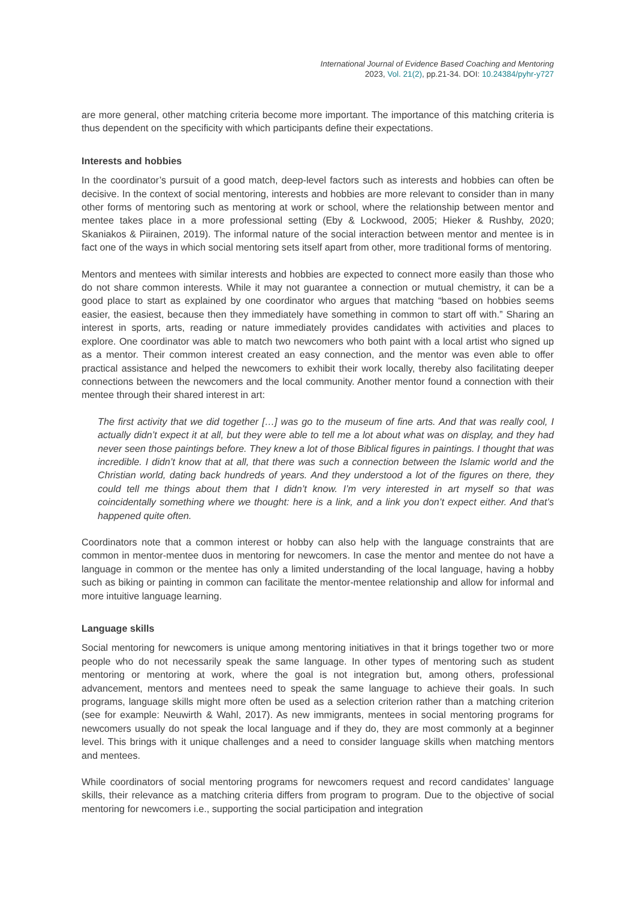International Journal of Evidence Based Coaching and Mentoring
2023, Vol. 21(2), pp.21-34. DOI: 10.24384/pyhr-y727
are more general, other matching criteria become more important. The importance of this matching criteria is thus dependent on the specificity with which participants define their expectations.
Interests and hobbies
In the coordinator’s pursuit of a good match, deep-level factors such as interests and hobbies can often be decisive. In the context of social mentoring, interests and hobbies are more relevant to consider than in many other forms of mentoring such as mentoring at work or school, where the relationship between mentor and mentee takes place in a more professional setting (Eby & Lockwood, 2005; Hieker & Rushby, 2020; Skaniakos & Piirainen, 2019). The informal nature of the social interaction between mentor and mentee is in fact one of the ways in which social mentoring sets itself apart from other, more traditional forms of mentoring.
Mentors and mentees with similar interests and hobbies are expected to connect more easily than those who do not share common interests. While it may not guarantee a connection or mutual chemistry, it can be a good place to start as explained by one coordinator who argues that matching “based on hobbies seems easier, the easiest, because then they immediately have something in common to start off with.” Sharing an interest in sports, arts, reading or nature immediately provides candidates with activities and places to explore. One coordinator was able to match two newcomers who both paint with a local artist who signed up as a mentor. Their common interest created an easy connection, and the mentor was even able to offer practical assistance and helped the newcomers to exhibit their work locally, thereby also facilitating deeper connections between the newcomers and the local community. Another mentor found a connection with their mentee through their shared interest in art:
The first activity that we did together […] was go to the museum of fine arts. And that was really cool, I actually didn’t expect it at all, but they were able to tell me a lot about what was on display, and they had never seen those paintings before. They knew a lot of those Biblical figures in paintings. I thought that was incredible. I didn’t know that at all, that there was such a connection between the Islamic world and the Christian world, dating back hundreds of years. And they understood a lot of the figures on there, they could tell me things about them that I didn’t know. I’m very interested in art myself so that was coincidentally something where we thought: here is a link, and a link you don’t expect either. And that’s happened quite often.
Coordinators note that a common interest or hobby can also help with the language constraints that are common in mentor-mentee duos in mentoring for newcomers. In case the mentor and mentee do not have a language in common or the mentee has only a limited understanding of the local language, having a hobby such as biking or painting in common can facilitate the mentor-mentee relationship and allow for informal and more intuitive language learning.
Language skills
Social mentoring for newcomers is unique among mentoring initiatives in that it brings together two or more people who do not necessarily speak the same language. In other types of mentoring such as student mentoring or mentoring at work, where the goal is not integration but, among others, professional advancement, mentors and mentees need to speak the same language to achieve their goals. In such programs, language skills might more often be used as a selection criterion rather than a matching criterion (see for example: Neuwirth & Wahl, 2017). As new immigrants, mentees in social mentoring programs for newcomers usually do not speak the local language and if they do, they are most commonly at a beginner level. This brings with it unique challenges and a need to consider language skills when matching mentors and mentees.
While coordinators of social mentoring programs for newcomers request and record candidates’ language skills, their relevance as a matching criteria differs from program to program. Due to the objective of social mentoring for newcomers i.e., supporting the social participation and integration